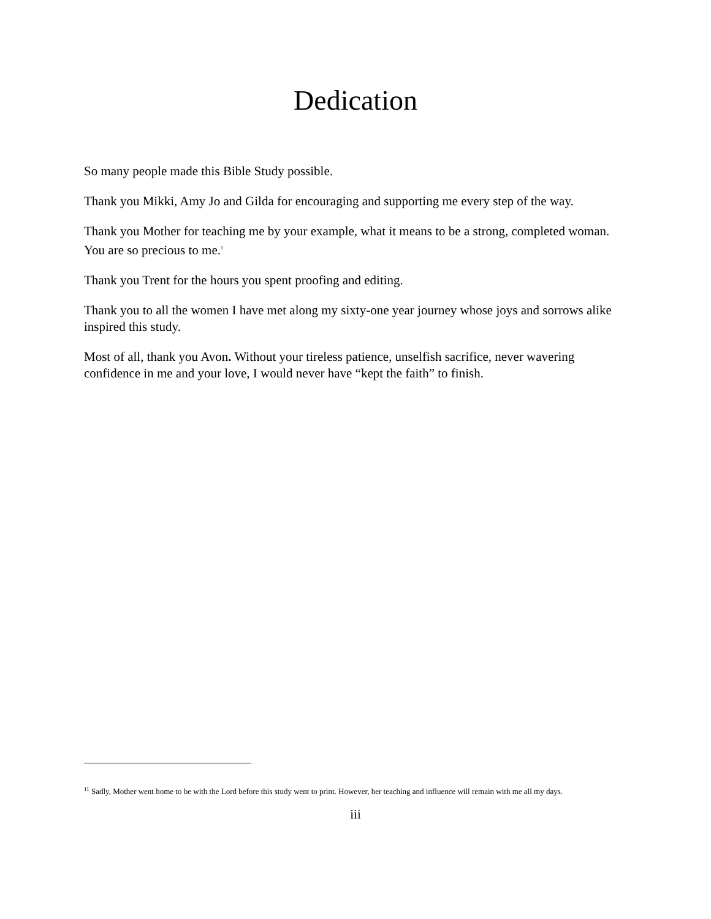Dedication
So many people made this Bible Study possible.
Thank you Mikki, Amy Jo and Gilda for encouraging and supporting me every step of the way.
Thank you Mother for teaching me by your example, what it means to be a strong, completed woman. You are so precious to me.<sup>1</sup>
Thank you Trent for the hours you spent proofing and editing.
Thank you to all the women I have met along my sixty-one year journey whose joys and sorrows alike inspired this study.
Most of all, thank you Avon. Without your tireless patience, unselfish sacrifice, never wavering confidence in me and your love, I would never have “kept the faith” to finish.
<sup>11</sup> Sadly, Mother went home to be with the Lord before this study went to print. However, her teaching and influence will remain with me all my days.
iii